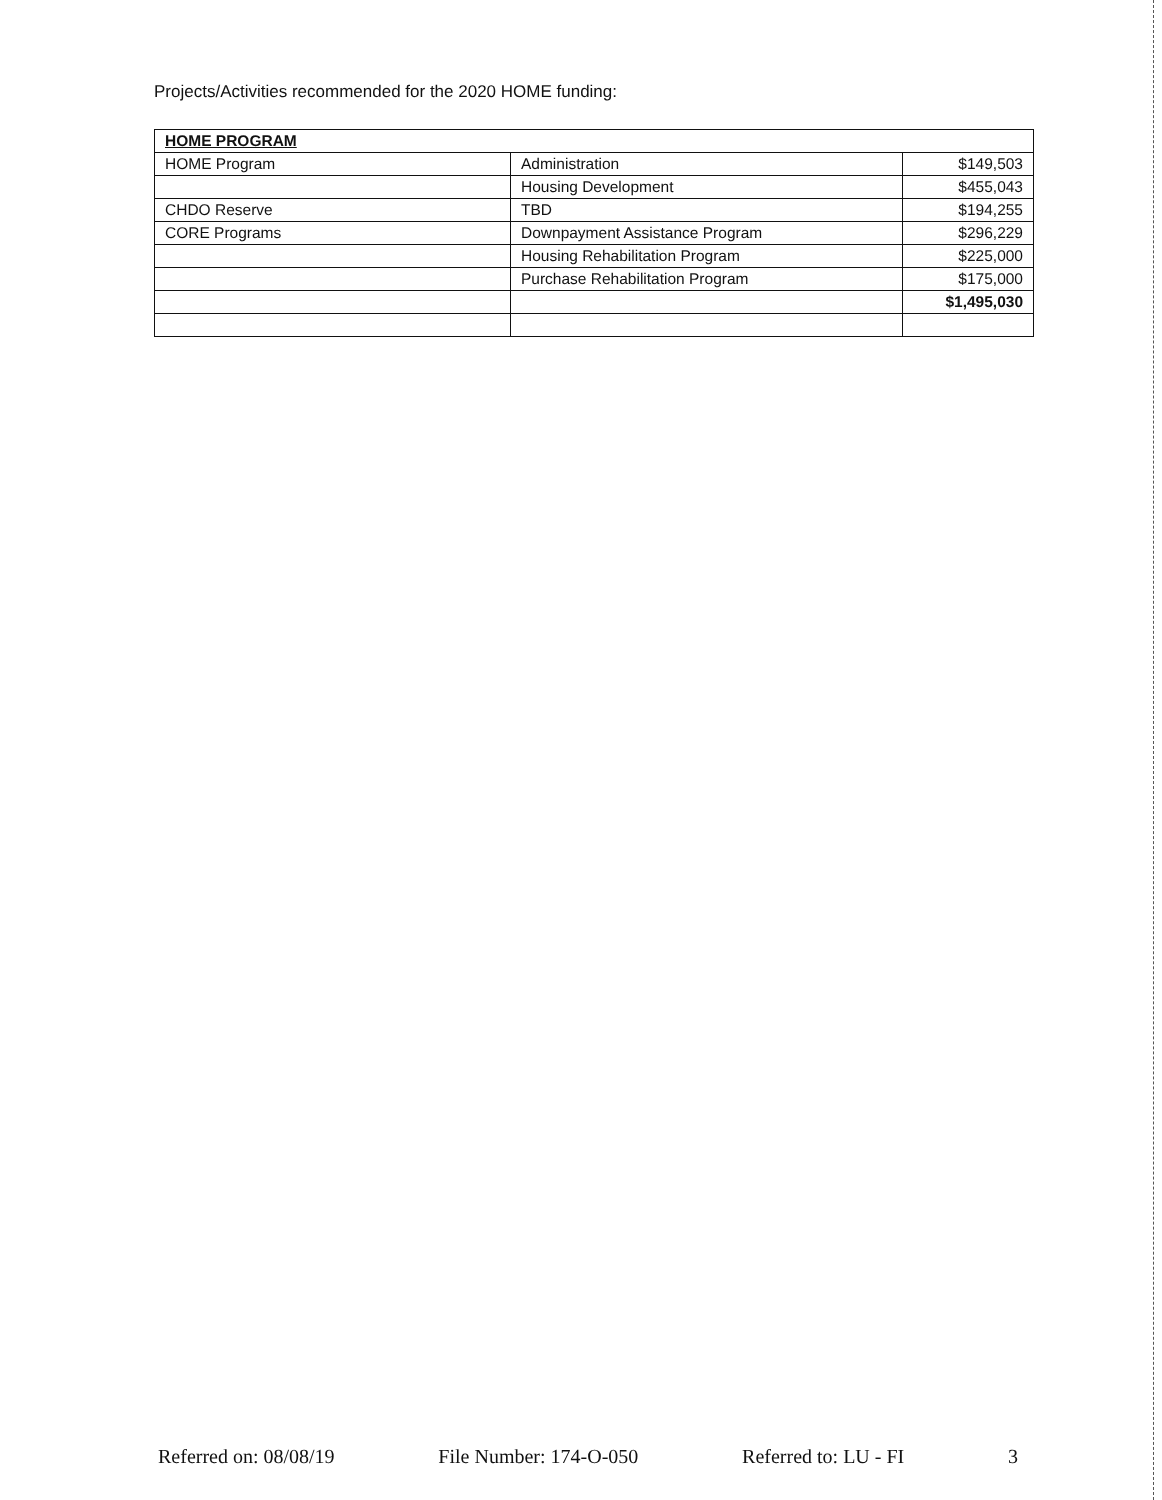Projects/Activities recommended for the 2020 HOME funding:
| HOME PROGRAM | | |
| --- | --- | --- |
| HOME Program | Administration | $149,503 |
| | Housing Development | $455,043 |
| CHDO Reserve | TBD | $194,255 |
| CORE Programs | Downpayment Assistance Program | $296,229 |
| | Housing Rehabilitation Program | $225,000 |
| | Purchase Rehabilitation Program | $175,000 |
| | | $1,495,030 |
Referred on: 08/08/19 File Number: 174-O-050 Referred to: LU - FI 3